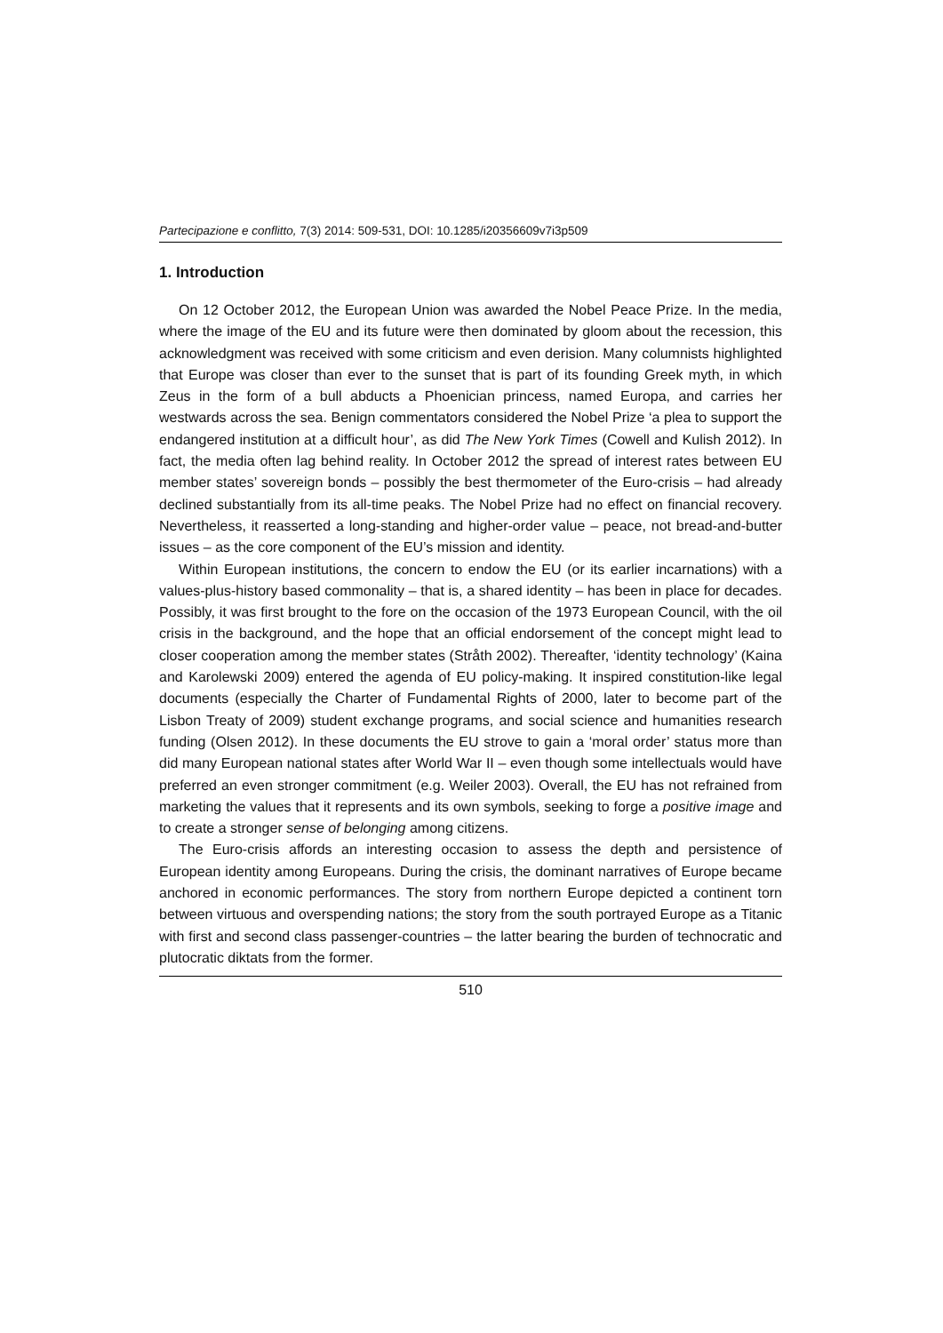Partecipazione e conflitto, 7(3) 2014: 509-531, DOI: 10.1285/i20356609v7i3p509
1. Introduction
On 12 October 2012, the European Union was awarded the Nobel Peace Prize. In the media, where the image of the EU and its future were then dominated by gloom about the recession, this acknowledgment was received with some criticism and even derision. Many columnists highlighted that Europe was closer than ever to the sunset that is part of its founding Greek myth, in which Zeus in the form of a bull abducts a Phoenician princess, named Europa, and carries her westwards across the sea. Benign commentators considered the Nobel Prize ‘a plea to support the endangered institution at a difficult hour’, as did The New York Times (Cowell and Kulish 2012). In fact, the media often lag behind reality. In October 2012 the spread of interest rates between EU member states’ sovereign bonds – possibly the best thermometer of the Euro-crisis – had already declined substantially from its all-time peaks. The Nobel Prize had no effect on financial recovery. Nevertheless, it reasserted a long-standing and higher-order value – peace, not bread-and-butter issues – as the core component of the EU’s mission and identity.
Within European institutions, the concern to endow the EU (or its earlier incarnations) with a values-plus-history based commonality – that is, a shared identity – has been in place for decades. Possibly, it was first brought to the fore on the occasion of the 1973 European Council, with the oil crisis in the background, and the hope that an official endorsement of the concept might lead to closer cooperation among the member states (Stråth 2002). Thereafter, ‘identity technology’ (Kaina and Karolewski 2009) entered the agenda of EU policy-making. It inspired constitution-like legal documents (especially the Charter of Fundamental Rights of 2000, later to become part of the Lisbon Treaty of 2009) student exchange programs, and social science and humanities research funding (Olsen 2012). In these documents the EU strove to gain a ‘moral order’ status more than did many European national states after World War II – even though some intellectuals would have preferred an even stronger commitment (e.g. Weiler 2003). Overall, the EU has not refrained from marketing the values that it represents and its own symbols, seeking to forge a positive image and to create a stronger sense of belonging among citizens.
The Euro-crisis affords an interesting occasion to assess the depth and persistence of European identity among Europeans. During the crisis, the dominant narratives of Europe became anchored in economic performances. The story from northern Europe depicted a continent torn between virtuous and overspending nations; the story from the south portrayed Europe as a Titanic with first and second class passenger-countries – the latter bearing the burden of technocratic and plutocratic diktats from the former.
510